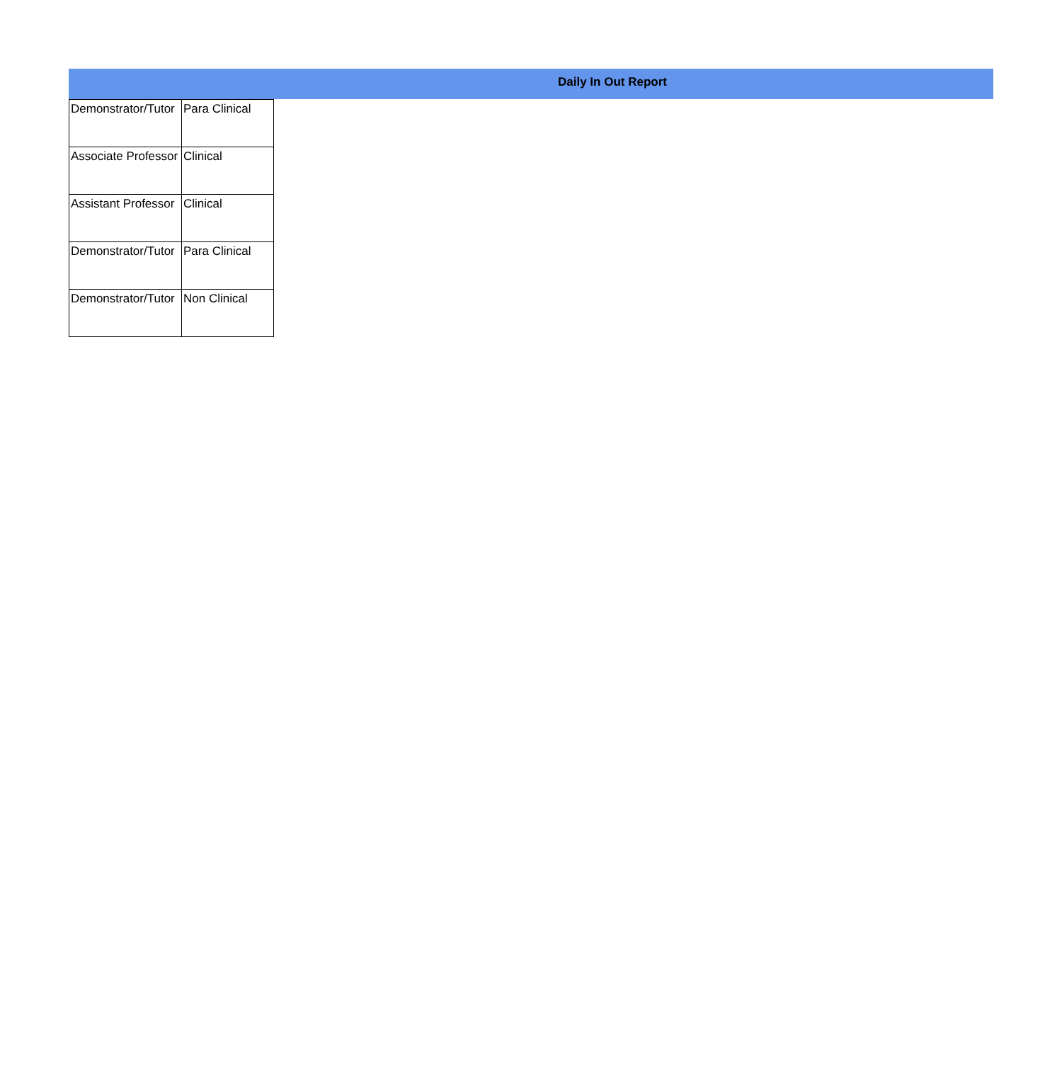Daily In Out Report
| Demonstrator/Tutor | Para Clinical |
| Associate Professor | Clinical |
| Assistant Professor | Clinical |
| Demonstrator/Tutor | Para Clinical |
| Demonstrator/Tutor | Non Clinical |